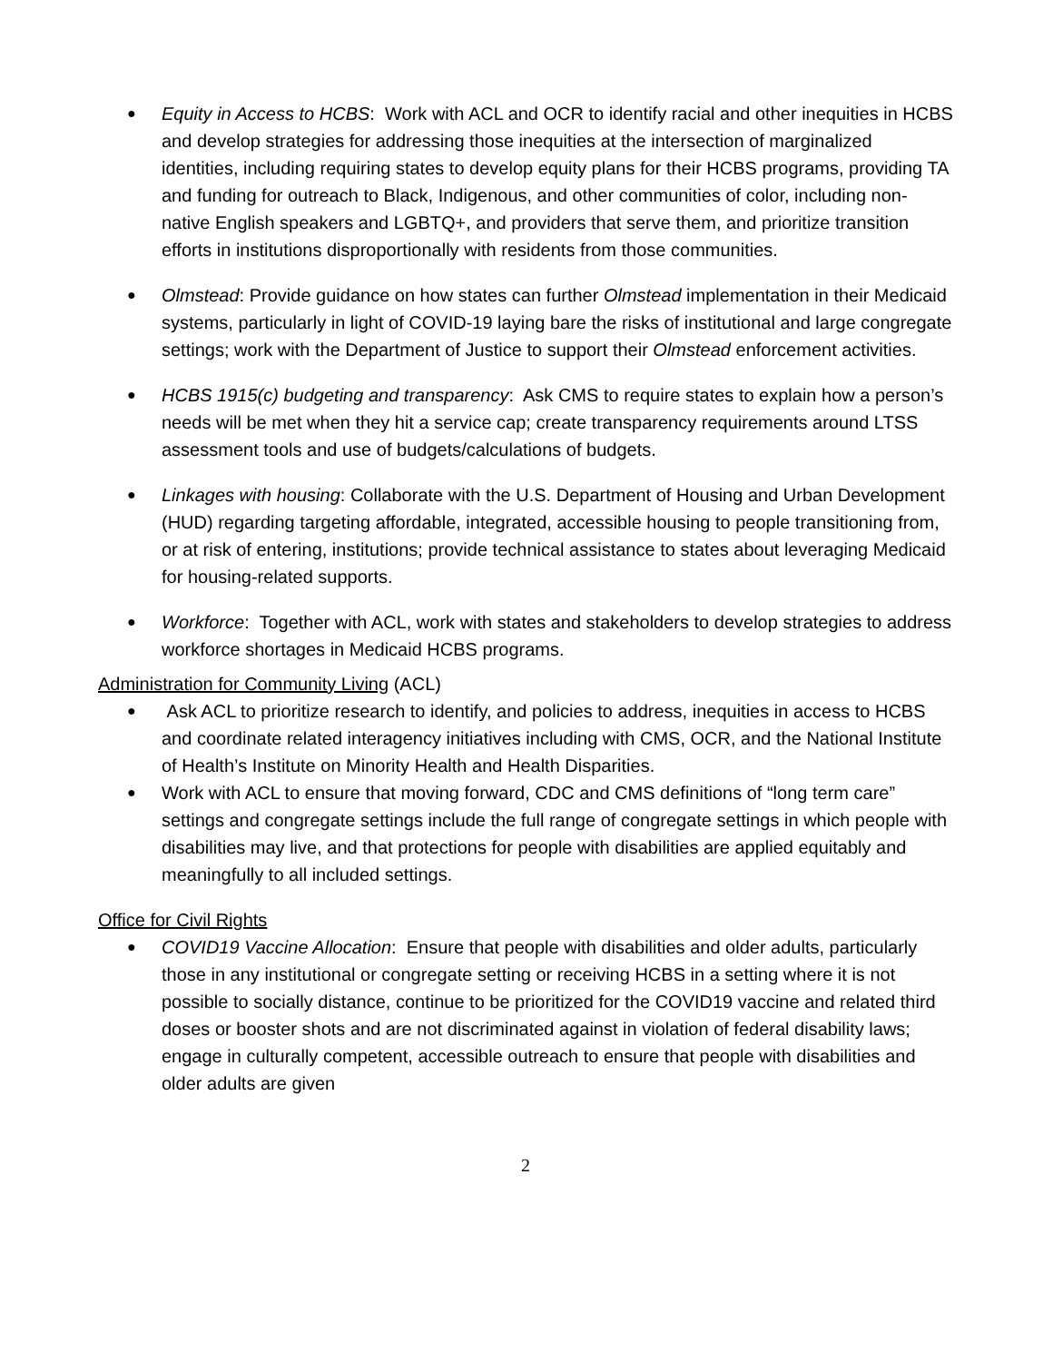● Equity in Access to HCBS: Work with ACL and OCR to identify racial and other inequities in HCBS and develop strategies for addressing those inequities at the intersection of marginalized identities, including requiring states to develop equity plans for their HCBS programs, providing TA and funding for outreach to Black, Indigenous, and other communities of color, including non-native English speakers and LGBTQ+, and providers that serve them, and prioritize transition efforts in institutions disproportionally with residents from those communities.
● Olmstead: Provide guidance on how states can further Olmstead implementation in their Medicaid systems, particularly in light of COVID-19 laying bare the risks of institutional and large congregate settings; work with the Department of Justice to support their Olmstead enforcement activities.
● HCBS 1915(c) budgeting and transparency: Ask CMS to require states to explain how a person’s needs will be met when they hit a service cap; create transparency requirements around LTSS assessment tools and use of budgets/calculations of budgets.
● Linkages with housing: Collaborate with the U.S. Department of Housing and Urban Development (HUD) regarding targeting affordable, integrated, accessible housing to people transitioning from, or at risk of entering, institutions; provide technical assistance to states about leveraging Medicaid for housing-related supports.
● Workforce: Together with ACL, work with states and stakeholders to develop strategies to address workforce shortages in Medicaid HCBS programs.
Administration for Community Living (ACL)
● Ask ACL to prioritize research to identify, and policies to address, inequities in access to HCBS and coordinate related interagency initiatives including with CMS, OCR, and the National Institute of Health’s Institute on Minority Health and Health Disparities.
● Work with ACL to ensure that moving forward, CDC and CMS definitions of “long term care” settings and congregate settings include the full range of congregate settings in which people with disabilities may live, and that protections for people with disabilities are applied equitably and meaningfully to all included settings.
Office for Civil Rights
● COVID19 Vaccine Allocation: Ensure that people with disabilities and older adults, particularly those in any institutional or congregate setting or receiving HCBS in a setting where it is not possible to socially distance, continue to be prioritized for the COVID19 vaccine and related third doses or booster shots and are not discriminated against in violation of federal disability laws; engage in culturally competent, accessible outreach to ensure that people with disabilities and older adults are given
2